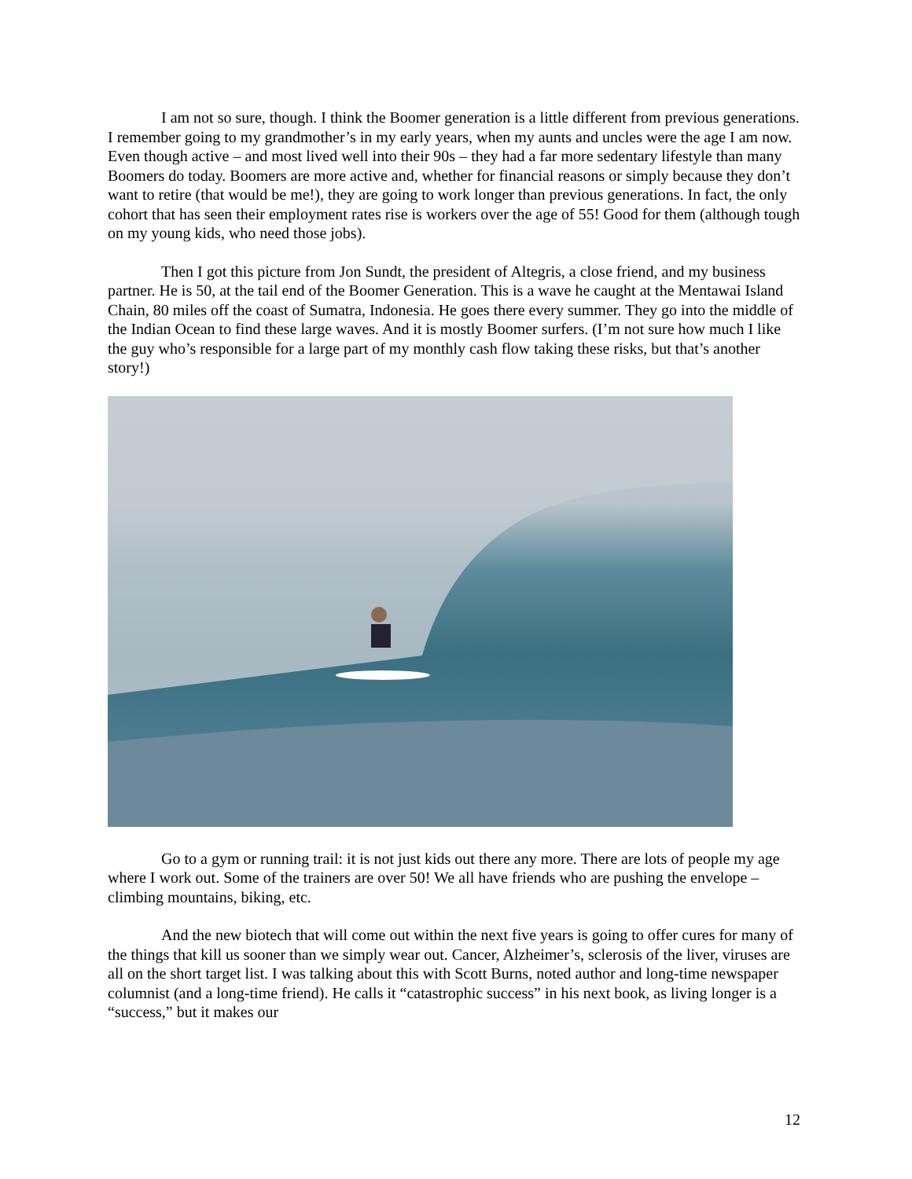I am not so sure, though. I think the Boomer generation is a little different from previous generations. I remember going to my grandmother’s in my early years, when my aunts and uncles were the age I am now. Even though active – and most lived well into their 90s – they had a far more sedentary lifestyle than many Boomers do today. Boomers are more active and, whether for financial reasons or simply because they don’t want to retire (that would be me!), they are going to work longer than previous generations. In fact, the only cohort that has seen their employment rates rise is workers over the age of 55! Good for them (although tough on my young kids, who need those jobs).
Then I got this picture from Jon Sundt, the president of Altegris, a close friend, and my business partner. He is 50, at the tail end of the Boomer Generation. This is a wave he caught at the Mentawai Island Chain, 80 miles off the coast of Sumatra, Indonesia. He goes there every summer. They go into the middle of the Indian Ocean to find these large waves. And it is mostly Boomer surfers. (I’m not sure how much I like the guy who’s responsible for a large part of my monthly cash flow taking these risks, but that’s another story!)
Go to a gym or running trail: it is not just kids out there any more. There are lots of people my age where I work out. Some of the trainers are over 50! We all have friends who are pushing the envelope – climbing mountains, biking, etc.
And the new biotech that will come out within the next five years is going to offer cures for many of the things that kill us sooner than we simply wear out. Cancer, Alzheimer’s, sclerosis of the liver, viruses are all on the short target list. I was talking about this with Scott Burns, noted author and long-time newspaper columnist (and a long-time friend). He calls it “catastrophic success” in his next book, as living longer is a “success,” but it makes our
12